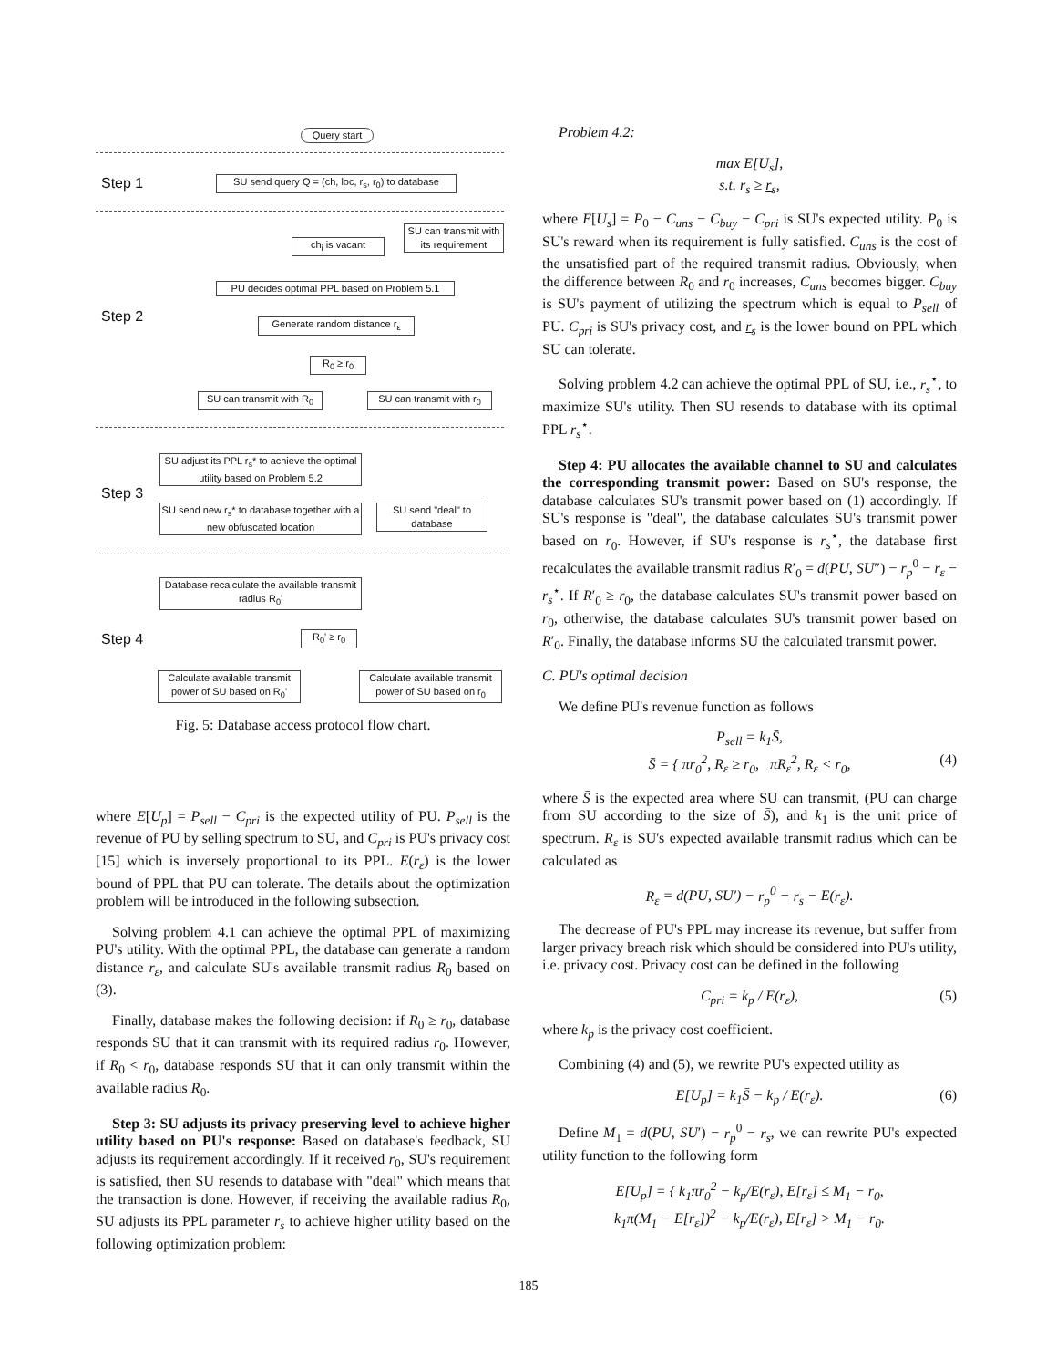Query start
Step 1
SU send query Q = (ch, loc, r<sub>s</sub>, r<sub>0</sub>) to database
ch<sub>i</sub> is vacant
SU can transmit with its requirement
PU decides optimal PPL based on Problem 5.1
Step 2
Generate random distance r<sub>ε</sub>
R<sub>0</sub> ≥ r<sub>0</sub>
SU can transmit with R<sub>0</sub>
SU can transmit with r<sub>0</sub>
SU adjust its PPL r<sub>s</sub>* to achieve the optimal utility based on Problem 5.2
Step 3
SU send new r<sub>s</sub>* to database together with a new obfuscated location
SU send "deal" to database
Database recalculate the available transmit radius R<sub>0</sub>'
Step 4 R<sub>0</sub>' ≥ r<sub>0</sub>
Calculate available transmit power of SU based on R<sub>0</sub>'
Calculate available transmit power of SU based on r<sub>0</sub>
Fig. 5: Database access protocol flow chart.
where E[U<sub>p</sub>] = P<sub>sell</sub> − C<sub>pri</sub> is the expected utility of PU. P<sub>sell</sub> is the revenue of PU by selling spectrum to SU, and C<sub>pri</sub> is PU's privacy cost [15] which is inversely proportional to its PPL. E(r<sub>ε</sub>) is the lower bound of PPL that PU can tolerate. The details about the optimization problem will be introduced in the following subsection.
Solving problem 4.1 can achieve the optimal PPL of maximizing PU's utility. With the optimal PPL, the database can generate a random distance r<sub>ε</sub>, and calculate SU's available transmit radius R<sub>0</sub> based on (3).
Finally, database makes the following decision: if R<sub>0</sub> ≥ r<sub>0</sub>, database responds SU that it can transmit with its required radius r<sub>0</sub>. However, if R<sub>0</sub> < r<sub>0</sub>, database responds SU that it can only transmit within the available radius R<sub>0</sub>.
Step 3: SU adjusts its privacy preserving level to achieve higher utility based on PU's response: Based on database's feedback, SU adjusts its requirement accordingly. If it received r<sub>0</sub>, SU's requirement is satisfied, then SU resends to database with "deal" which means that the transaction is done. However, if receiving the available radius R<sub>0</sub>, SU adjusts its PPL parameter r<sub>s</sub> to achieve higher utility based on the following optimization problem:
Problem 4.2:
max E[U<sub>s</sub>],
s.t. r<sub>s</sub> ≥ r<sub>s</sub>,
where E[U<sub>s</sub>] = P<sub>0</sub> − C<sub>uns</sub> − C<sub>buy</sub> − C<sub>pri</sub> is SU's expected utility. P<sub>0</sub> is SU's reward when its requirement is fully satisfied. C<sub>uns</sub> is the cost of the unsatisfied part of the required transmit radius. Obviously, when the difference between R<sub>0</sub> and r<sub>0</sub> increases, C<sub>uns</sub> becomes bigger. C<sub>buy</sub> is SU's payment of utilizing the spectrum which is equal to P<sub>sell</sub> of PU. C<sub>pri</sub> is SU's privacy cost, and r<sub>s</sub> is the lower bound on PPL which SU can tolerate.
Solving problem 4.2 can achieve the optimal PPL of SU, i.e., r<sub>s</sub><sup>⋆</sup>, to maximize SU's utility. Then SU resends to database with its optimal PPL r<sub>s</sub><sup>⋆</sup>.
Step 4: PU allocates the available channel to SU and calculates the corresponding transmit power: Based on SU's response, the database calculates SU's transmit power based on (1) accordingly. If SU's response is "deal", the database calculates SU's transmit power based on r<sub>0</sub>. However, if SU's response is r<sub>s</sub><sup>⋆</sup>, the database first recalculates the available transmit radius R′<sub>0</sub> = d(PU, SU″) − r<sub>p</sub><sup>0</sup> − r<sub>ε</sub> − r<sub>s</sub><sup>⋆</sup>. If R′<sub>0</sub> ≥ r<sub>0</sub>, the database calculates SU's transmit power based on r<sub>0</sub>, otherwise, the database calculates SU's transmit power based on R′<sub>0</sub>. Finally, the database informs SU the calculated transmit power.
C. PU's optimal decision
We define PU's revenue function as follows
P<sub>sell</sub> = k<sub>1</sub>S̄,
S̄ = { πr<sub>0</sub><sup>2</sup>, R<sub>ε</sub> ≥ r<sub>0</sub>, πR<sub>ε</sub><sup>2</sup>, R<sub>ε</sub> < r<sub>0</sub>, (4)
where S̄ is the expected area where SU can transmit, (PU can charge from SU according to the size of S̄), and k<sub>1</sub> is the unit price of spectrum. R<sub>ε</sub> is SU's expected available transmit radius which can be calculated as
R<sub>ε</sub> = d(PU, SU′) − r<sub>p</sub><sup>0</sup> − r<sub>s</sub> − E(r<sub>ε</sub>).
The decrease of PU's PPL may increase its revenue, but suffer from larger privacy breach risk which should be considered into PU's utility, i.e. privacy cost. Privacy cost can be defined in the following
C<sub>pri</sub> = k<sub>p</sub> / E(r<sub>ε</sub>), (5)
where k<sub>p</sub> is the privacy cost coefficient.
Combining (4) and (5), we rewrite PU's expected utility as
E[U<sub>p</sub>] = k<sub>1</sub>S̄ − k<sub>p</sub> / E(r<sub>ε</sub>). (6)
Define M<sub>1</sub> = d(PU, SU′) − r<sub>p</sub><sup>0</sup> − r<sub>s</sub>, we can rewrite PU's expected utility function to the following form
E[U<sub>p</sub>] = { k<sub>1</sub>πr<sub>0</sub><sup>2</sup> − k<sub>p</sub>/E(r<sub>ε</sub>), E[r<sub>ε</sub>] ≤ M<sub>1</sub> − r<sub>0</sub>,
k<sub>1</sub>π(M<sub>1</sub> − E[r<sub>ε</sub>])<sup>2</sup> − k<sub>p</sub>/E(r<sub>ε</sub>), E[r<sub>ε</sub>] > M<sub>1</sub> − r<sub>0</sub>.
185